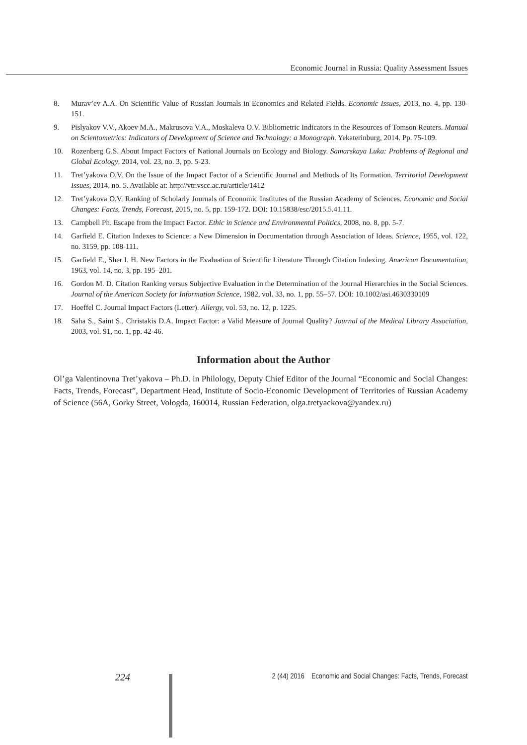Economic Journal in Russia: Quality Assessment Issues
8. Murav’ev A.A. On Scientific Value of Russian Journals in Economics and Related Fields. Economic Issues, 2013, no. 4, pp. 130-151.
9. Pislyakov V.V., Akoev M.A., Makrusova V.A., Moskaleva O.V. Bibliometric Indicators in the Resources of Tomson Reuters. Manual on Scientometrics: Indicators of Development of Science and Technology: a Monograph. Yekaterinburg, 2014. Pp. 75-109.
10. Rozenberg G.S. About Impact Factors of National Journals on Ecology and Biology. Samarskaya Luka: Problems of Regional and Global Ecology, 2014, vol. 23, no. 3, pp. 5-23.
11. Tret’yakova O.V. On the Issue of the Impact Factor of a Scientific Journal and Methods of Its Formation. Territorial Development Issues, 2014, no. 5. Available at: http://vtr.vscc.ac.ru/article/1412
12. Tret’yakova O.V. Ranking of Scholarly Journals of Economic Institutes of the Russian Academy of Sciences. Economic and Social Changes: Facts, Trends, Forecast, 2015, no. 5, pp. 159-172. DOI: 10.15838/esc/2015.5.41.11.
13. Campbell Ph. Escape from the Impact Factor. Ethic in Science and Environmental Politics, 2008, no. 8, pp. 5-7.
14. Garfield E. Citation Indexes to Science: a New Dimension in Documentation through Association of Ideas. Science, 1955, vol. 122, no. 3159, pp. 108-111.
15. Garfield E., Sher I. H. New Factors in the Evaluation of Scientific Literature Through Citation Indexing. American Documentation, 1963, vol. 14, no. 3, pp. 195–201.
16. Gordon M. D. Citation Ranking versus Subjective Evaluation in the Determination of the Journal Hierarchies in the Social Sciences. Journal of the American Society for Information Science, 1982, vol. 33, no. 1, pp. 55–57. DOI: 10.1002/asi.4630330109
17. Hoeffel C. Journal Impact Factors (Letter). Allergy, vol. 53, no. 12, p. 1225.
18. Saha S., Saint S., Christakis D.A. Impact Factor: a Valid Measure of Journal Quality? Journal of the Medical Library Association, 2003, vol. 91, no. 1, pp. 42-46.
Information about the Author
Ol’ga Valentinovna Tret’yakova – Ph.D. in Philology, Deputy Chief Editor of the Journal “Economic and Social Changes: Facts, Trends, Forecast”, Department Head, Institute of Socio-Economic Development of Territories of Russian Academy of Science (56A, Gorky Street, Vologda, 160014, Russian Federation, olga.tretyackova@yandex.ru)
224
2 (44) 2016 Economic and Social Changes: Facts, Trends, Forecast